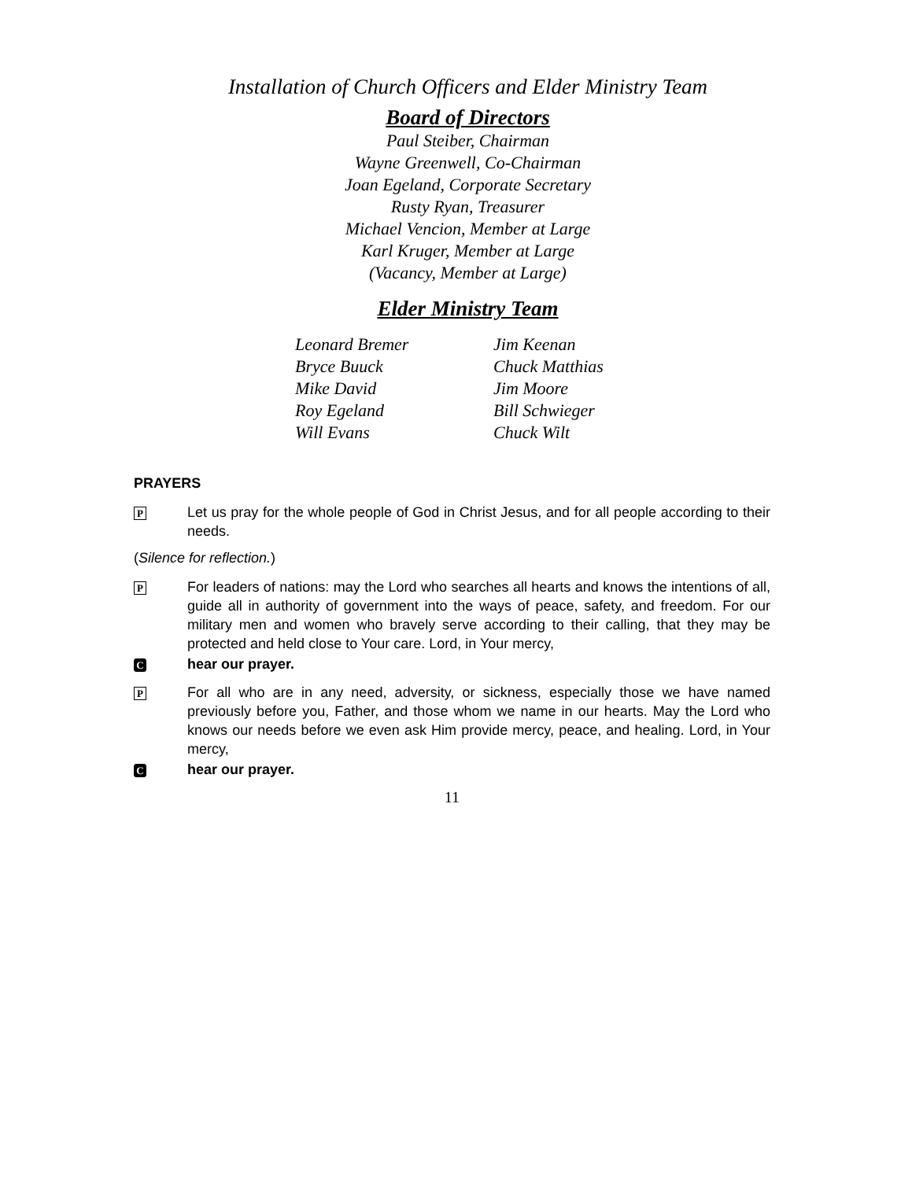Installation of Church Officers and Elder Ministry Team
Board of Directors
Paul Steiber, Chairman
Wayne Greenwell, Co-Chairman
Joan Egeland, Corporate Secretary
Rusty Ryan, Treasurer
Michael Vencion, Member at Large
Karl Kruger, Member at Large
(Vacancy, Member at Large)
Elder Ministry Team
Leonard Bremer
Bryce Buuck
Mike David
Roy Egeland
Will Evans
Jim Keenan
Chuck Matthias
Jim Moore
Bill Schwieger
Chuck Wilt
PRAYERS
P
Let us pray for the whole people of God in Christ Jesus, and for all people according to their needs.
(Silence for reflection.)
P
For leaders of nations: may the Lord who searches all hearts and knows the intentions of all, guide all in authority of government into the ways of peace, safety, and freedom. For our military men and women who bravely serve according to their calling, that they may be protected and held close to Your care. Lord, in Your mercy,
C
hear our prayer.
P
For all who are in any need, adversity, or sickness, especially those we have named previously before you, Father, and those whom we name in our hearts. May the Lord who knows our needs before we even ask Him provide mercy, peace, and healing. Lord, in Your mercy,
C
hear our prayer.
11